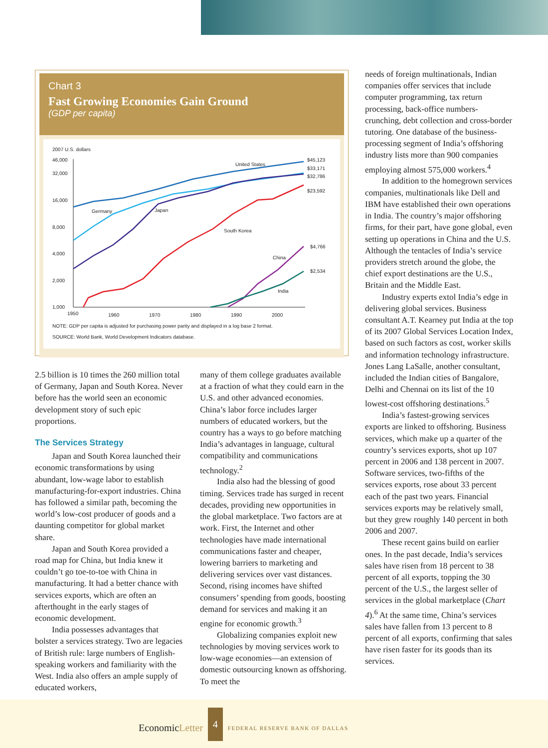Chart 3
Fast Growing Economies Gain Ground
(GDP per capita)
2007 U.S. dollars
46,000
32,000
16,000
8,000
4,000
2,000
1,000
1950
1960
1970
1980
1990
2000
United States
Germany
Japan
South Korea
China
India
$45,123
$33,171
$32,786
$23,592
$4,766
$2,534
NOTE: GDP per capita is adjusted for purchasing power parity and displayed in a log base 2 format.
SOURCE: World Bank, World Development Indicators database.
2.5 billion is 10 times the 260 million total of Germany, Japan and South Korea. Never before has the world seen an economic development story of such epic proportions.
The Services Strategy
Japan and South Korea launched their economic transformations by using abundant, low-wage labor to establish manufacturing-for-export industries. China has followed a similar path, becoming the world’s low-cost producer of goods and a daunting competitor for global market share.
Japan and South Korea provided a road map for China, but India knew it couldn’t go toe-to-toe with China in manufacturing. It had a better chance with services exports, which are often an afterthought in the early stages of economic development.
India possesses advantages that bolster a services strategy. Two are legacies of British rule: large numbers of English-speaking workers and familiarity with the West. India also offers an ample supply of educated workers,
many of them college graduates available at a fraction of what they could earn in the U.S. and other advanced economies. China’s labor force includes larger numbers of educated workers, but the country has a ways to go before matching India’s advantages in language, cultural compatibility and communications technology.<sup>2</sup>
India also had the blessing of good timing. Services trade has surged in recent decades, providing new opportunities in the global marketplace. Two factors are at work. First, the Internet and other technologies have made international communications faster and cheaper, lowering barriers to marketing and delivering services over vast distances. Second, rising incomes have shifted consumers’ spending from goods, boosting demand for services and making it an engine for economic growth.<sup>3</sup>
Globalizing companies exploit new technologies by moving services work to low-wage economies—an extension of domestic outsourcing known as offshoring. To meet the
needs of foreign multinationals, Indian companies offer services that include computer programming, tax return processing, back-office numbers-crunching, debt collection and cross-border tutoring. One database of the business-processing segment of India’s offshoring industry lists more than 900 companies employing almost 575,000 workers.<sup>4</sup>
In addition to the homegrown services companies, multinationals like Dell and IBM have established their own operations in India. The country’s major offshoring firms, for their part, have gone global, even setting up operations in China and the U.S. Although the tentacles of India’s service providers stretch around the globe, the chief export destinations are the U.S., Britain and the Middle East.
Industry experts extol India’s edge in delivering global services. Business consultant A.T. Kearney put India at the top of its 2007 Global Services Location Index, based on such factors as cost, worker skills and information technology infrastructure. Jones Lang LaSalle, another consultant, included the Indian cities of Bangalore, Delhi and Chennai on its list of the 10 lowest-cost offshoring destinations.<sup>5</sup>
India’s fastest-growing services exports are linked to offshoring. Business services, which make up a quarter of the country’s services exports, shot up 107 percent in 2006 and 138 percent in 2007. Software services, two-fifths of the services exports, rose about 33 percent each of the past two years. Financial services exports may be relatively small, but they grew roughly 140 percent in both 2006 and 2007.
These recent gains build on earlier ones. In the past decade, India’s services sales have risen from 18 percent to 38 percent of all exports, topping the 30 percent of the U.S., the largest seller of services in the global marketplace (Chart 4).<sup>6</sup> At the same time, China’s services sales have fallen from 13 percent to 8 percent of all exports, confirming that sales have risen faster for its goods than its services.
EconomicLetter
4
FEDERAL RESERVE BANK OF DALLAS